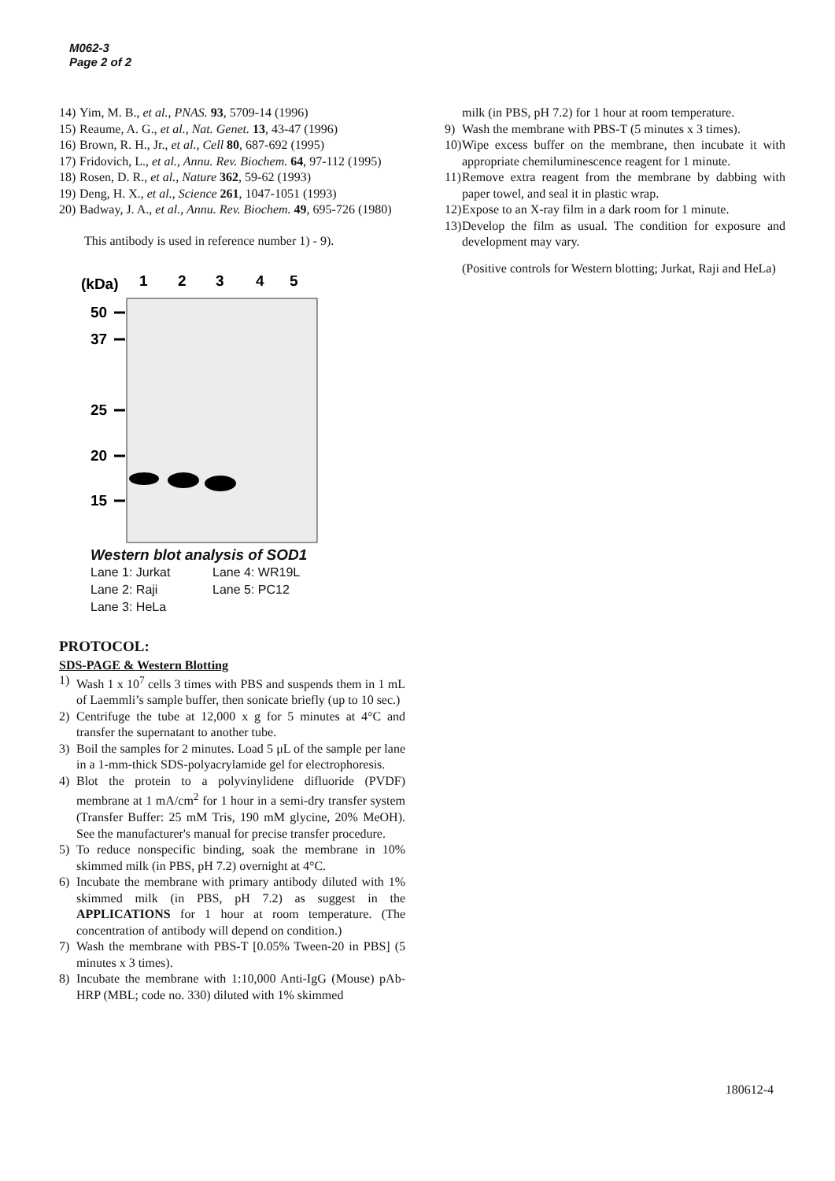M062-3
Page 2 of 2
14) Yim, M. B., et al., PNAS. 93, 5709-14 (1996)
15) Reaume, A. G., et al., Nat. Genet. 13, 43-47 (1996)
16) Brown, R. H., Jr., et al., Cell 80, 687-692 (1995)
17) Fridovich, L., et al., Annu. Rev. Biochem. 64, 97-112 (1995)
18) Rosen, D. R., et al., Nature 362, 59-62 (1993)
19) Deng, H. X., et al., Science 261, 1047-1051 (1993)
20) Badway, J. A., et al., Annu. Rev. Biochem. 49, 695-726 (1980)
This antibody is used in reference number 1) - 9).
(kDa)
1
2
3
4
5
50
37
25
20
15
Western blot analysis of SOD1
Lane 1: Jurkat Lane 4: WR19L Lane 2: Raji Lane 5: PC12 Lane 3: HeLa
PROTOCOL:
SDS-PAGE & Western Blotting
1) Wash 1 x 10<sup>7</sup> cells 3 times with PBS and suspends them in 1 mL of Laemmli’s sample buffer, then sonicate briefly (up to 10 sec.)
2) Centrifuge the tube at 12,000 x g for 5 minutes at 4°C and transfer the supernatant to another tube.
3) Boil the samples for 2 minutes. Load 5 μL of the sample per lane in a 1-mm-thick SDS-polyacrylamide gel for electrophoresis.
4) Blot the protein to a polyvinylidene difluoride (PVDF) membrane at 1 mA/cm<sup>2</sup> for 1 hour in a semi-dry transfer system (Transfer Buffer: 25 mM Tris, 190 mM glycine, 20% MeOH). See the manufacturer's manual for precise transfer procedure.
5) To reduce nonspecific binding, soak the membrane in 10% skimmed milk (in PBS, pH 7.2) overnight at 4°C.
6) Incubate the membrane with primary antibody diluted with 1% skimmed milk (in PBS, pH 7.2) as suggest in the APPLICATIONS for 1 hour at room temperature. (The concentration of antibody will depend on condition.)
7) Wash the membrane with PBS-T [0.05% Tween-20 in PBS] (5 minutes x 3 times).
8) Incubate the membrane with 1:10,000 Anti-IgG (Mouse) pAb-HRP (MBL; code no. 330) diluted with 1% skimmed
milk (in PBS, pH 7.2) for 1 hour at room temperature.
9) Wash the membrane with PBS-T (5 minutes x 3 times).
10) Wipe excess buffer on the membrane, then incubate it with appropriate chemiluminescence reagent for 1 minute.
11) Remove extra reagent from the membrane by dabbing with paper towel, and seal it in plastic wrap.
12) Expose to an X-ray film in a dark room for 1 minute.
13) Develop the film as usual. The condition for exposure and development may vary.
(Positive controls for Western blotting; Jurkat, Raji and HeLa)
180612-4